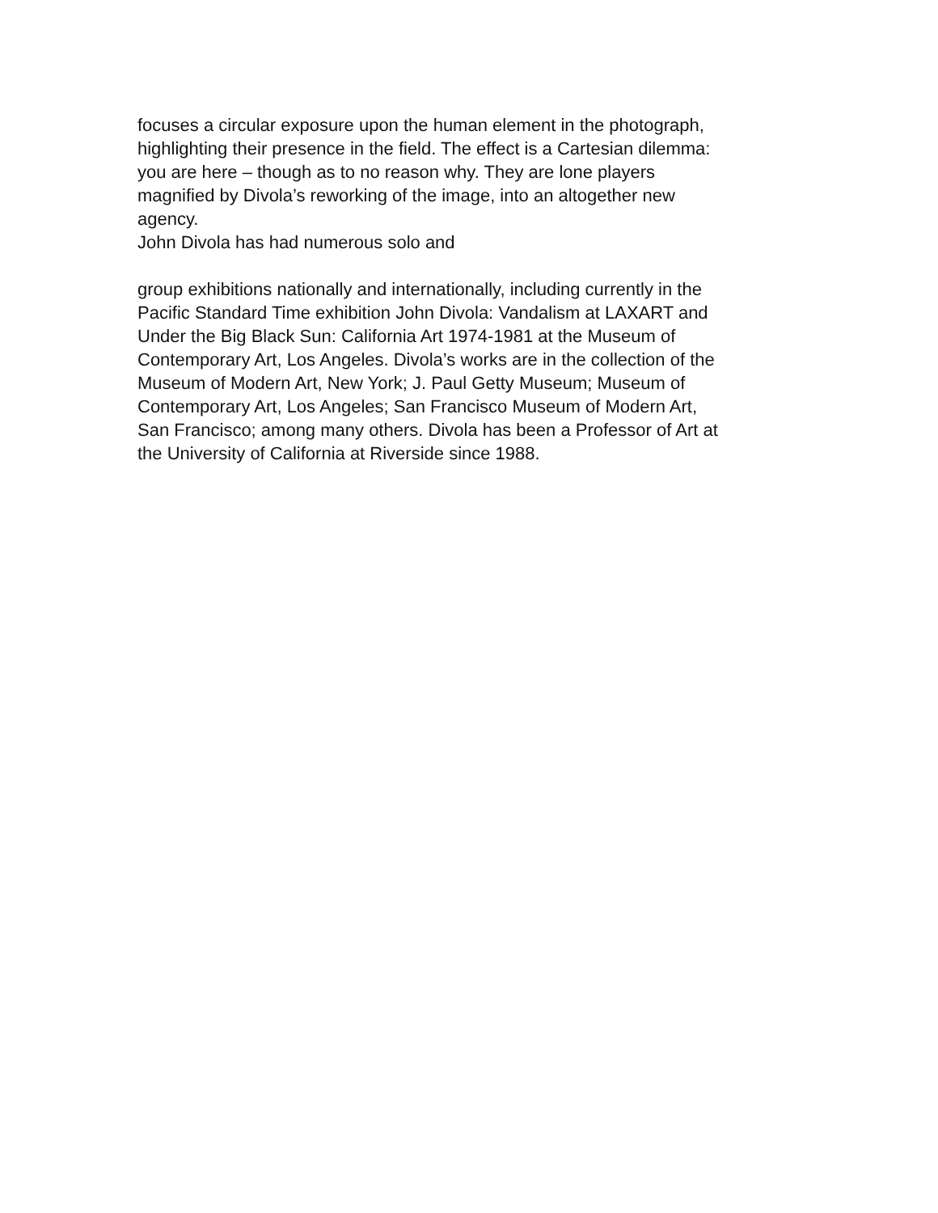focuses a circular exposure upon the human element in the photograph,
highlighting their presence in the field. The effect is a Cartesian dilemma:
you are here – though as to no reason why. They are lone players
magnified by Divola’s reworking of the image, into an altogether new
agency.
John Divola has had numerous solo and
group exhibitions nationally and internationally, including currently in the
Pacific Standard Time exhibition John Divola: Vandalism at LAXART and
Under the Big Black Sun: California Art 1974-1981 at the Museum of
Contemporary Art, Los Angeles. Divola’s works are in the collection of the
Museum of Modern Art, New York; J. Paul Getty Museum; Museum of
Contemporary Art, Los Angeles; San Francisco Museum of Modern Art,
San Francisco; among many others. Divola has been a Professor of Art at
the University of California at Riverside since 1988.